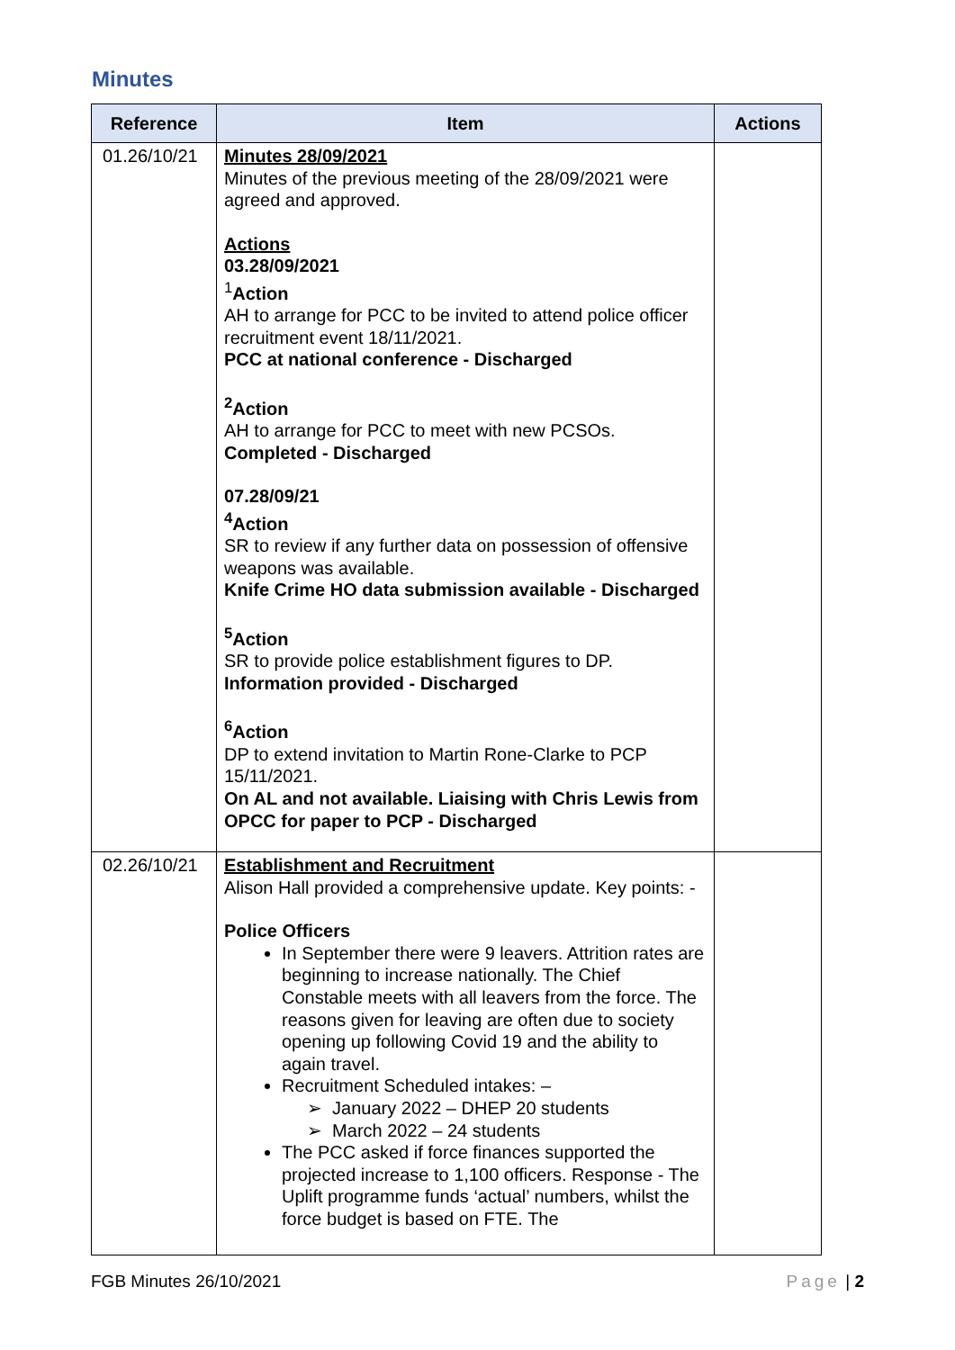Minutes
| Reference | Item | Actions |
| --- | --- | --- |
| 01.26/10/21 | Minutes 28/09/2021 Minutes of the previous meeting of the 28/09/2021 were agreed and approved. Actions 03.28/09/2021 <sup>1</sup> Action AH to arrange for PCC to be invited to attend police officer recruitment event 18/11/2021. PCC at national conference - Discharged <sup>2</sup> Action AH to arrange for PCC to meet with new PCSOs. Completed - Discharged 07.28/09/21 <sup>4</sup> Action SR to review if any further data on possession of offensive weapons was available. Knife Crime HO data submission available - Discharged <sup>5</sup> Action SR to provide police establishment figures to DP. Information provided - Discharged <sup>6</sup> Action DP to extend invitation to Martin Rone-Clarke to PCP 15/11/2021. On AL and not available. Liaising with Chris Lewis from OPCC for paper to PCP - Discharged | |
| 02.26/10/21 | Establishment and Recruitment Alison Hall provided a comprehensive update. Key points: - Police Officers In September there were 9 leavers. Attrition rates are beginning to increase nationally. The Chief Constable meets with all leavers from the force. The reasons given for leaving are often due to society opening up following Covid 19 and the ability to again travel. Recruitment Scheduled intakes: – ➢ January 2022 – DHEP 20 students ➢ March 2022 – 24 students The PCC asked if force finances supported the projected increase to 1,100 officers. Response - The Uplift programme funds ‘actual’ numbers, whilst the force budget is based on FTE. The | |
FGB Minutes 26/10/2021 Page | 2